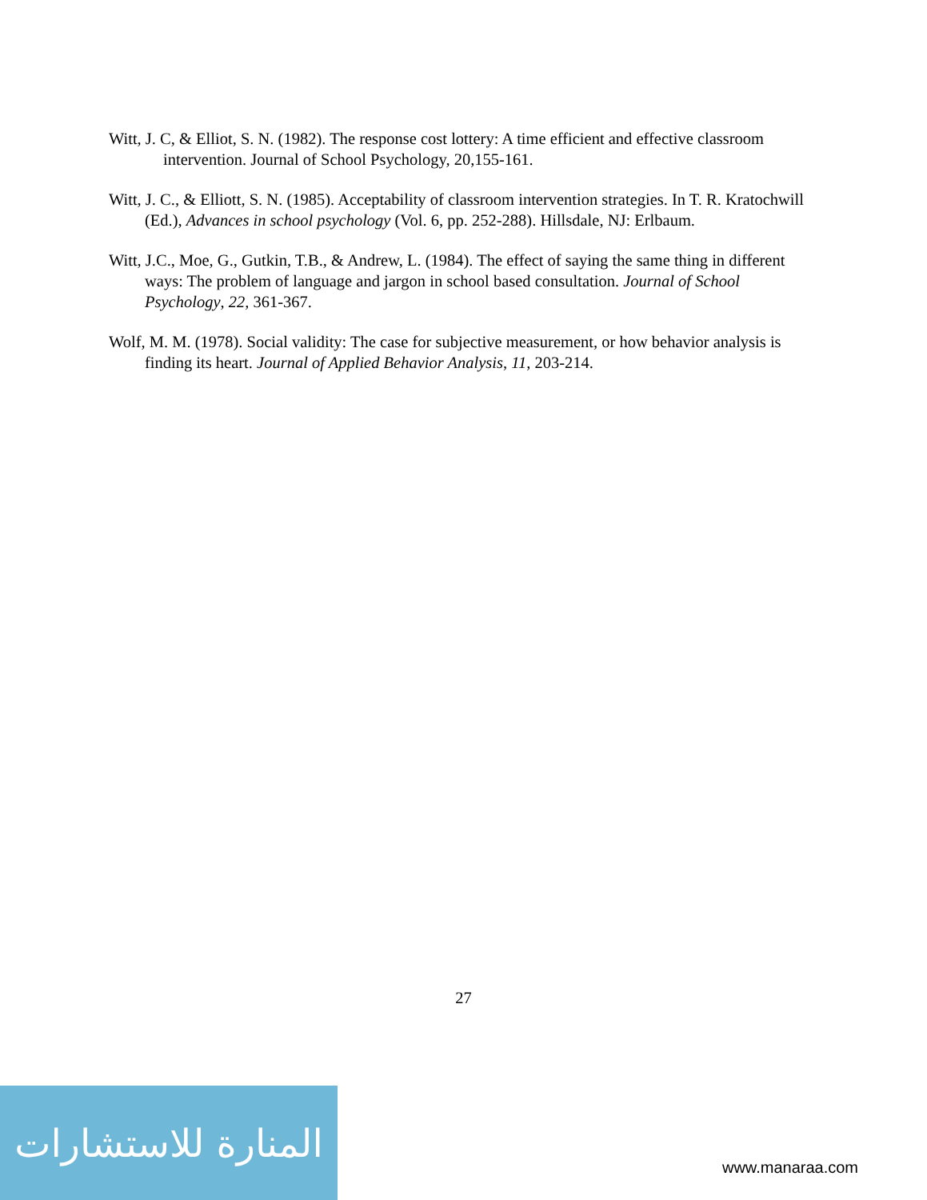Witt, J. C, & Elliot, S. N. (1982). The response cost lottery: A time efficient and effective classroom intervention. Journal of School Psychology, 20,155-161.
Witt, J. C., & Elliott, S. N. (1985). Acceptability of classroom intervention strategies. In T. R. Kratochwill (Ed.), Advances in school psychology (Vol. 6, pp. 252-288). Hillsdale, NJ: Erlbaum.
Witt, J.C., Moe, G., Gutkin, T.B., & Andrew, L. (1984). The effect of saying the same thing in different ways: The problem of language and jargon in school based consultation. Journal of School Psychology, 22, 361-367.
Wolf, M. M. (1978). Social validity: The case for subjective measurement, or how behavior analysis is finding its heart. Journal of Applied Behavior Analysis, 11, 203-214.
27
المنارة للاستشارات
www.manaraa.com